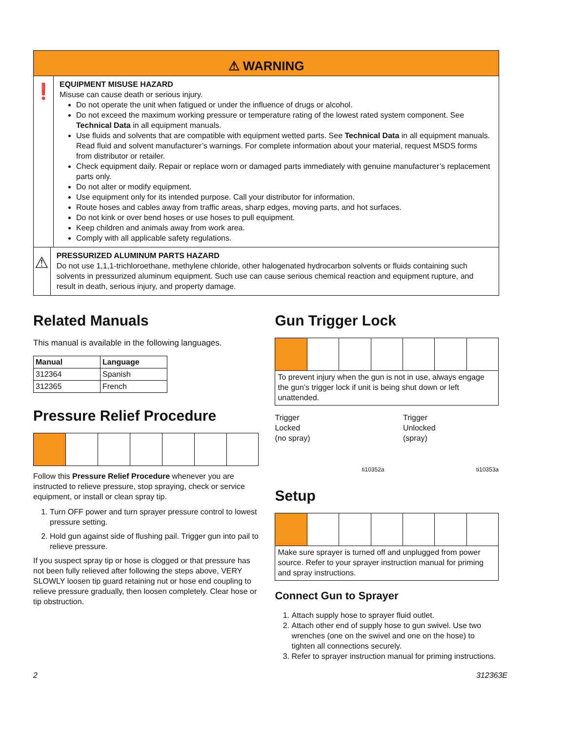⚠ WARNING
❗
EQUIPMENT MISUSE HAZARD
Misuse can cause death or serious injury.
Do not operate the unit when fatigued or under the influence of drugs or alcohol.
Do not exceed the maximum working pressure or temperature rating of the lowest rated system component. See Technical Data in all equipment manuals.
Use fluids and solvents that are compatible with equipment wetted parts. See Technical Data in all equipment manuals. Read fluid and solvent manufacturer’s warnings. For complete information about your material, request MSDS forms from distributor or retailer.
Check equipment daily. Repair or replace worn or damaged parts immediately with genuine manufacturer’s replacement parts only.
Do not alter or modify equipment.
Use equipment only for its intended purpose. Call your distributor for information.
Route hoses and cables away from traffic areas, sharp edges, moving parts, and hot surfaces.
Do not kink or over bend hoses or use hoses to pull equipment.
Keep children and animals away from work area.
Comply with all applicable safety regulations.
⚠
PRESSURIZED ALUMINUM PARTS HAZARD
Do not use 1,1,1-trichloroethane, methylene chloride, other halogenated hydrocarbon solvents or fluids containing such solvents in pressurized aluminum equipment. Such use can cause serious chemical reaction and equipment rupture, and result in death, serious injury, and property damage.
Related Manuals
This manual is available in the following languages.
| Manual | Language |
| --- | --- |
| 312364 | Spanish |
| 312365 | French |
Pressure Relief Procedure
Follow this Pressure Relief Procedure whenever you are instructed to relieve pressure, stop spraying, check or service equipment, or install or clean spray tip.
1. Turn OFF power and turn sprayer pressure control to lowest pressure setting.
2. Hold gun against side of flushing pail. Trigger gun into pail to relieve pressure.
If you suspect spray tip or hose is clogged or that pressure has not been fully relieved after following the steps above, VERY SLOWLY loosen tip guard retaining nut or hose end coupling to relieve pressure gradually, then loosen completely. Clear hose or tip obstruction.
Gun Trigger Lock
To prevent injury when the gun is not in use, always engage the gun’s trigger lock if unit is being shut down or left unattended.
Trigger
Locked
(no spray)
ti10352a
Trigger
Unlocked
(spray)
ti10353a
Setup
Make sure sprayer is turned off and unplugged from power source. Refer to your sprayer instruction manual for priming and spray instructions.
Connect Gun to Sprayer
1. Attach supply hose to sprayer fluid outlet.
2. Attach other end of supply hose to gun swivel. Use two wrenches (one on the swivel and one on the hose) to tighten all connections securely.
3. Refer to sprayer instruction manual for priming instructions.
2 312363E